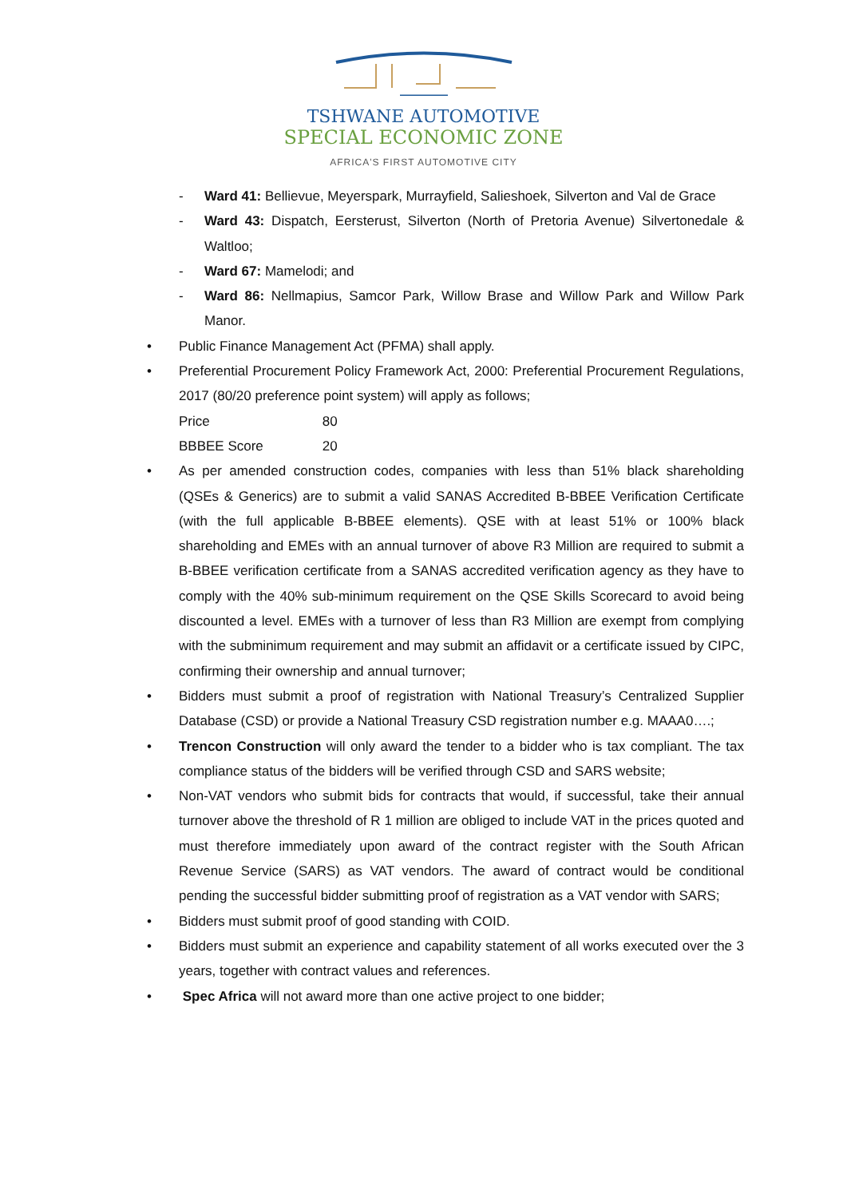TSHWANE AUTOMOTIVE
SPECIAL ECONOMIC ZONE
AFRICA'S FIRST AUTOMOTIVE CITY
- Ward 41: Bellievue, Meyerspark, Murrayfield, Salieshoek, Silverton and Val de Grace
- Ward 43: Dispatch, Eersterust, Silverton (North of Pretoria Avenue) Silvertonedale & Waltloo;
- Ward 67: Mamelodi; and
- Ward 86: Nellmapius, Samcor Park, Willow Brase and Willow Park and Willow Park Manor.
• Public Finance Management Act (PFMA) shall apply.
• Preferential Procurement Policy Framework Act, 2000: Preferential Procurement Regulations, 2017 (80/20 preference point system) will apply as follows;
Price 80
BBBEE Score 20
• As per amended construction codes, companies with less than 51% black shareholding (QSEs & Generics) are to submit a valid SANAS Accredited B-BBEE Verification Certificate (with the full applicable B-BBEE elements). QSE with at least 51% or 100% black shareholding and EMEs with an annual turnover of above R3 Million are required to submit a B-BBEE verification certificate from a SANAS accredited verification agency as they have to comply with the 40% sub-minimum requirement on the QSE Skills Scorecard to avoid being discounted a level. EMEs with a turnover of less than R3 Million are exempt from complying with the subminimum requirement and may submit an affidavit or a certificate issued by CIPC, confirming their ownership and annual turnover;
• Bidders must submit a proof of registration with National Treasury’s Centralized Supplier Database (CSD) or provide a National Treasury CSD registration number e.g. MAAA0….;
• Trencon Construction will only award the tender to a bidder who is tax compliant. The tax compliance status of the bidders will be verified through CSD and SARS website;
• Non-VAT vendors who submit bids for contracts that would, if successful, take their annual turnover above the threshold of R 1 million are obliged to include VAT in the prices quoted and must therefore immediately upon award of the contract register with the South African Revenue Service (SARS) as VAT vendors. The award of contract would be conditional pending the successful bidder submitting proof of registration as a VAT vendor with SARS;
• Bidders must submit proof of good standing with COID.
• Bidders must submit an experience and capability statement of all works executed over the 3 years, together with contract values and references.
• Spec Africa will not award more than one active project to one bidder;